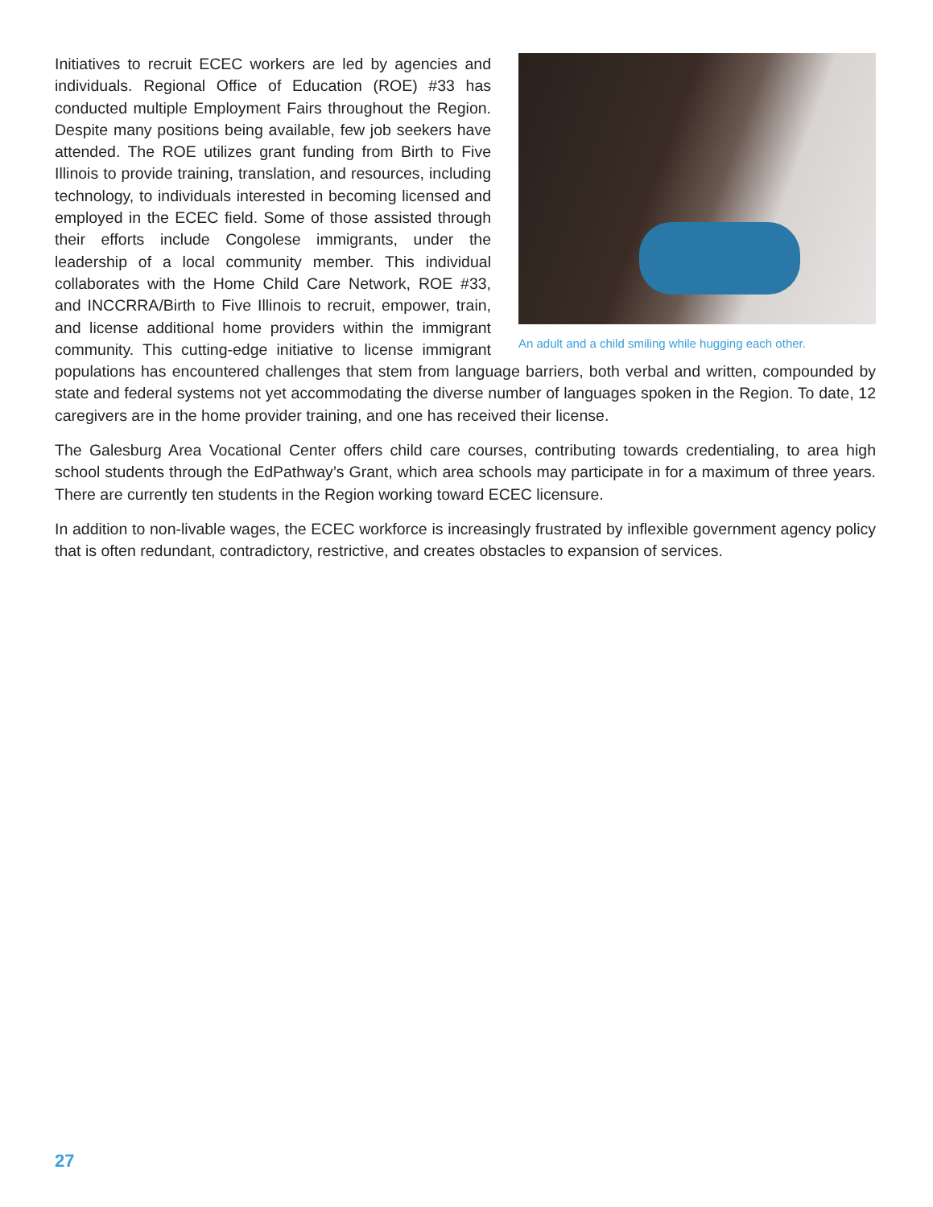An adult and a child smiling while hugging each other.
Initiatives to recruit ECEC workers are led by agencies and individuals. Regional Office of Education (ROE) #33 has conducted multiple Employment Fairs throughout the Region. Despite many positions being available, few job seekers have attended. The ROE utilizes grant funding from Birth to Five Illinois to provide training, translation, and resources, including technology, to individuals interested in becoming licensed and employed in the ECEC field. Some of those assisted through their efforts include Congolese immigrants, under the leadership of a local community member. This individual collaborates with the Home Child Care Network, ROE #33, and INCCRRA/Birth to Five Illinois to recruit, empower, train, and license additional home providers within the immigrant community. This cutting-edge initiative to license immigrant populations has encountered challenges that stem from language barriers, both verbal and written, compounded by state and federal systems not yet accommodating the diverse number of languages spoken in the Region. To date, 12 caregivers are in the home provider training, and one has received their license.
The Galesburg Area Vocational Center offers child care courses, contributing towards credentialing, to area high school students through the EdPathway’s Grant, which area schools may participate in for a maximum of three years. There are currently ten students in the Region working toward ECEC licensure.
In addition to non-livable wages, the ECEC workforce is increasingly frustrated by inflexible government agency policy that is often redundant, contradictory, restrictive, and creates obstacles to expansion of services.
27